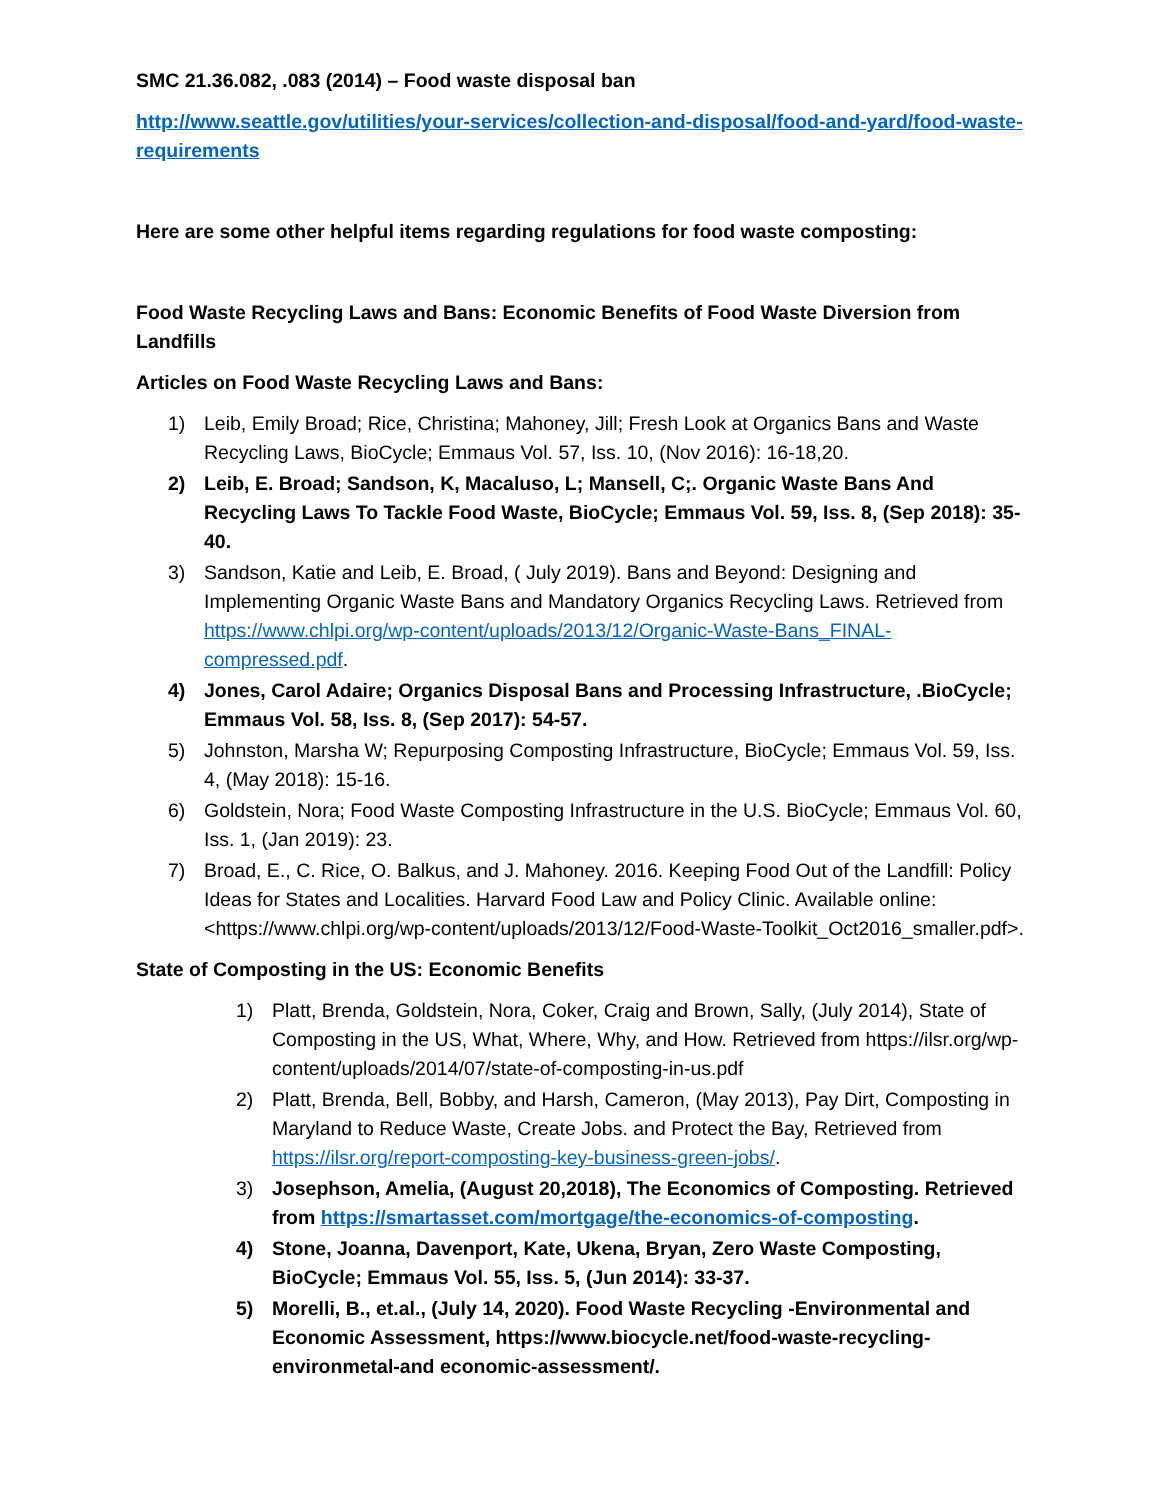SMC 21.36.082, .083 (2014) – Food waste disposal ban
http://www.seattle.gov/utilities/your-services/collection-and-disposal/food-and-yard/food-waste-requirements
Here are some other helpful items regarding regulations for food waste composting:
Food Waste Recycling Laws and Bans: Economic Benefits of Food Waste Diversion from Landfills
Articles on Food Waste Recycling Laws and Bans:
1) Leib, Emily Broad; Rice, Christina; Mahoney, Jill; Fresh Look at Organics Bans and Waste Recycling Laws, BioCycle; Emmaus Vol. 57, Iss. 10, (Nov 2016): 16-18,20.
2) Leib, E. Broad; Sandson, K, Macaluso, L; Mansell, C;. Organic Waste Bans And Recycling Laws To Tackle Food Waste, BioCycle; Emmaus Vol. 59, Iss. 8, (Sep 2018): 35-40.
3) Sandson, Katie and Leib, E. Broad, ( July 2019). Bans and Beyond: Designing and Implementing Organic Waste Bans and Mandatory Organics Recycling Laws. Retrieved from https://www.chlpi.org/wp-content/uploads/2013/12/Organic-Waste-Bans_FINAL-compressed.pdf.
4) Jones, Carol Adaire; Organics Disposal Bans and Processing Infrastructure, .BioCycle; Emmaus Vol. 58, Iss. 8, (Sep 2017): 54-57.
5) Johnston, Marsha W; Repurposing Composting Infrastructure, BioCycle; Emmaus Vol. 59, Iss. 4, (May 2018): 15-16.
6) Goldstein, Nora; Food Waste Composting Infrastructure in the U.S. BioCycle; Emmaus Vol. 60, Iss. 1, (Jan 2019): 23.
7) Broad, E., C. Rice, O. Balkus, and J. Mahoney. 2016. Keeping Food Out of the Landfill: Policy Ideas for States and Localities. Harvard Food Law and Policy Clinic. Available online: <https://www.chlpi.org/wp-content/uploads/2013/12/Food-Waste-Toolkit_Oct2016_smaller.pdf>.
State of Composting in the US: Economic Benefits
1) Platt, Brenda, Goldstein, Nora, Coker, Craig and Brown, Sally, (July 2014), State of Composting in the US, What, Where, Why, and How. Retrieved from https://ilsr.org/wp-content/uploads/2014/07/state-of-composting-in-us.pdf
2) Platt, Brenda, Bell, Bobby, and Harsh, Cameron, (May 2013), Pay Dirt, Composting in Maryland to Reduce Waste, Create Jobs. and Protect the Bay, Retrieved from https://ilsr.org/report-composting-key-business-green-jobs/.
3) Josephson, Amelia, (August 20,2018), The Economics of Composting. Retrieved from https://smartasset.com/mortgage/the-economics-of-composting.
4) Stone, Joanna, Davenport, Kate, Ukena, Bryan, Zero Waste Composting, BioCycle; Emmaus Vol. 55, Iss. 5, (Jun 2014): 33-37.
5) Morelli, B., et.al., (July 14, 2020). Food Waste Recycling -Environmental and Economic Assessment, https://www.biocycle.net/food-waste-recycling-environmetal-and economic-assessment/.